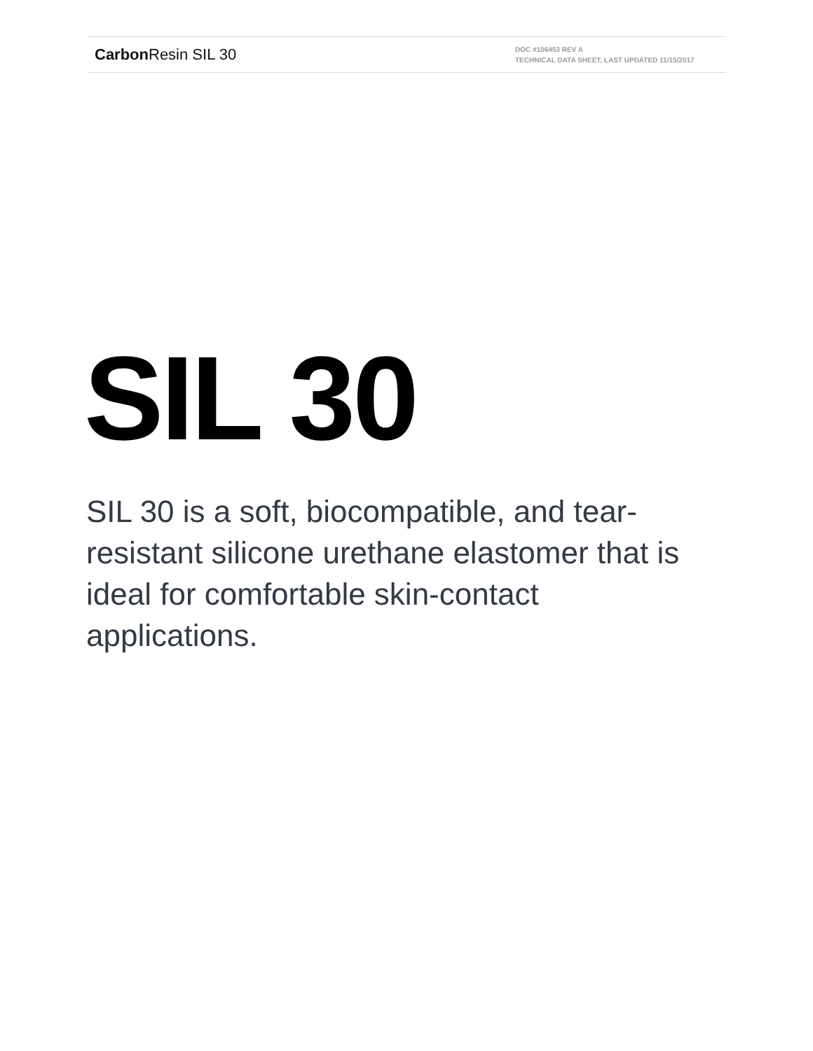Carbon Resin SIL 30
DOC #106453 REV A
TECHNICAL DATA SHEET, LAST UPDATED 11/15/2017
SIL 30
SIL 30 is a soft, biocompatible, and tear-resistant silicone urethane elastomer that is ideal for comfortable skin-contact applications.